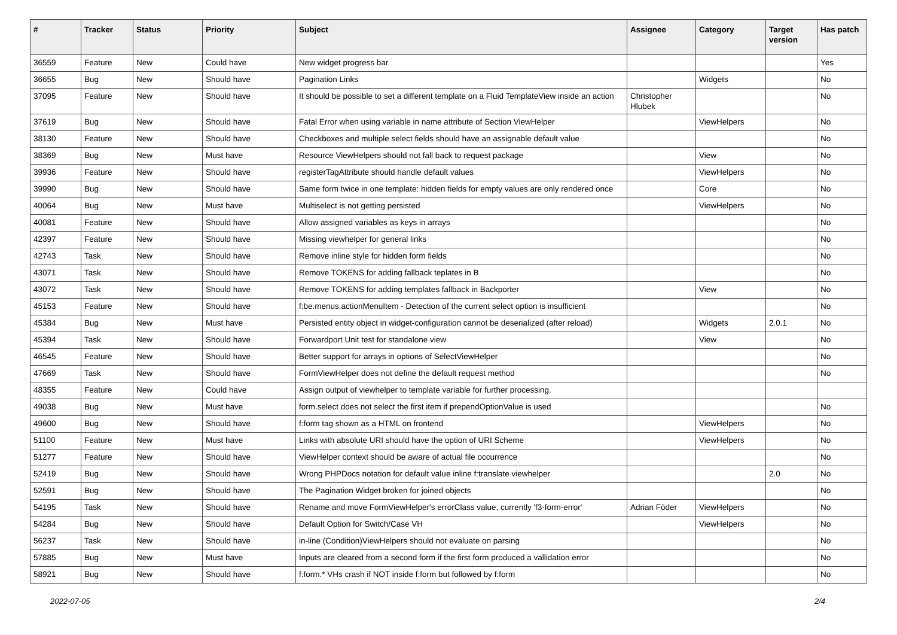| # | Tracker | Status | Priority | Subject | Assignee | Category | Target version | Has patch |
| --- | --- | --- | --- | --- | --- | --- | --- | --- |
| 36559 | Feature | New | Could have | New widget progress bar | | | | Yes |
| 36655 | Bug | New | Should have | Pagination Links | | Widgets | | No |
| 37095 | Feature | New | Should have | It should be possible to set a different template on a Fluid TemplateView inside an action | Christopher Hlubek | | | No |
| 37619 | Bug | New | Should have | Fatal Error when using variable in name attribute of Section ViewHelper | | ViewHelpers | | No |
| 38130 | Feature | New | Should have | Checkboxes and multiple select fields should have an assignable default value | | | | No |
| 38369 | Bug | New | Must have | Resource ViewHelpers should not fall back to request package | | View | | No |
| 39936 | Feature | New | Should have | registerTagAttribute should handle default values | | ViewHelpers | | No |
| 39990 | Bug | New | Should have | Same form twice in one template: hidden fields for empty values are only rendered once | | Core | | No |
| 40064 | Bug | New | Must have | Multiselect is not getting persisted | | ViewHelpers | | No |
| 40081 | Feature | New | Should have | Allow assigned variables as keys in arrays | | | | No |
| 42397 | Feature | New | Should have | Missing viewhelper for general links | | | | No |
| 42743 | Task | New | Should have | Remove inline style for hidden form fields | | | | No |
| 43071 | Task | New | Should have | Remove TOKENS for adding fallback teplates in B | | | | No |
| 43072 | Task | New | Should have | Remove TOKENS for adding templates fallback in Backporter | | View | | No |
| 45153 | Feature | New | Should have | f:be.menus.actionMenuItem - Detection of the current select option is insufficient | | | | No |
| 45384 | Bug | New | Must have | Persisted entity object in widget-configuration cannot be deserialized (after reload) | | Widgets | 2.0.1 | No |
| 45394 | Task | New | Should have | Forwardport Unit test for standalone view | | View | | No |
| 46545 | Feature | New | Should have | Better support for arrays in options of SelectViewHelper | | | | No |
| 47669 | Task | New | Should have | FormViewHelper does not define the default request method | | | | No |
| 48355 | Feature | New | Could have | Assign output of viewhelper to template variable for further processing. | | | | |
| 49038 | Bug | New | Must have | form.select does not select the first item if prependOptionValue is used | | | | No |
| 49600 | Bug | New | Should have | f:form tag shown as a HTML on frontend | | ViewHelpers | | No |
| 51100 | Feature | New | Must have | Links with absolute URI should have the option of URI Scheme | | ViewHelpers | | No |
| 51277 | Feature | New | Should have | ViewHelper context should be aware of actual file occurrence | | | | No |
| 52419 | Bug | New | Should have | Wrong PHPDocs notation for default value inline f:translate viewhelper | | | 2.0 | No |
| 52591 | Bug | New | Should have | The Pagination Widget broken for joined objects | | | | No |
| 54195 | Task | New | Should have | Rename and move FormViewHelper's errorClass value, currently 'f3-form-error' | Adrian Föder | ViewHelpers | | No |
| 54284 | Bug | New | Should have | Default Option for Switch/Case VH | | ViewHelpers | | No |
| 56237 | Task | New | Should have | in-line (Condition)ViewHelpers should not evaluate on parsing | | | | No |
| 57885 | Bug | New | Must have | Inputs are cleared from a second form if the first form produced a vallidation error | | | | No |
| 58921 | Bug | New | Should have | f:form.* VHs crash if NOT inside f:form but followed by f:form | | | | No |
2022-07-05 2/4